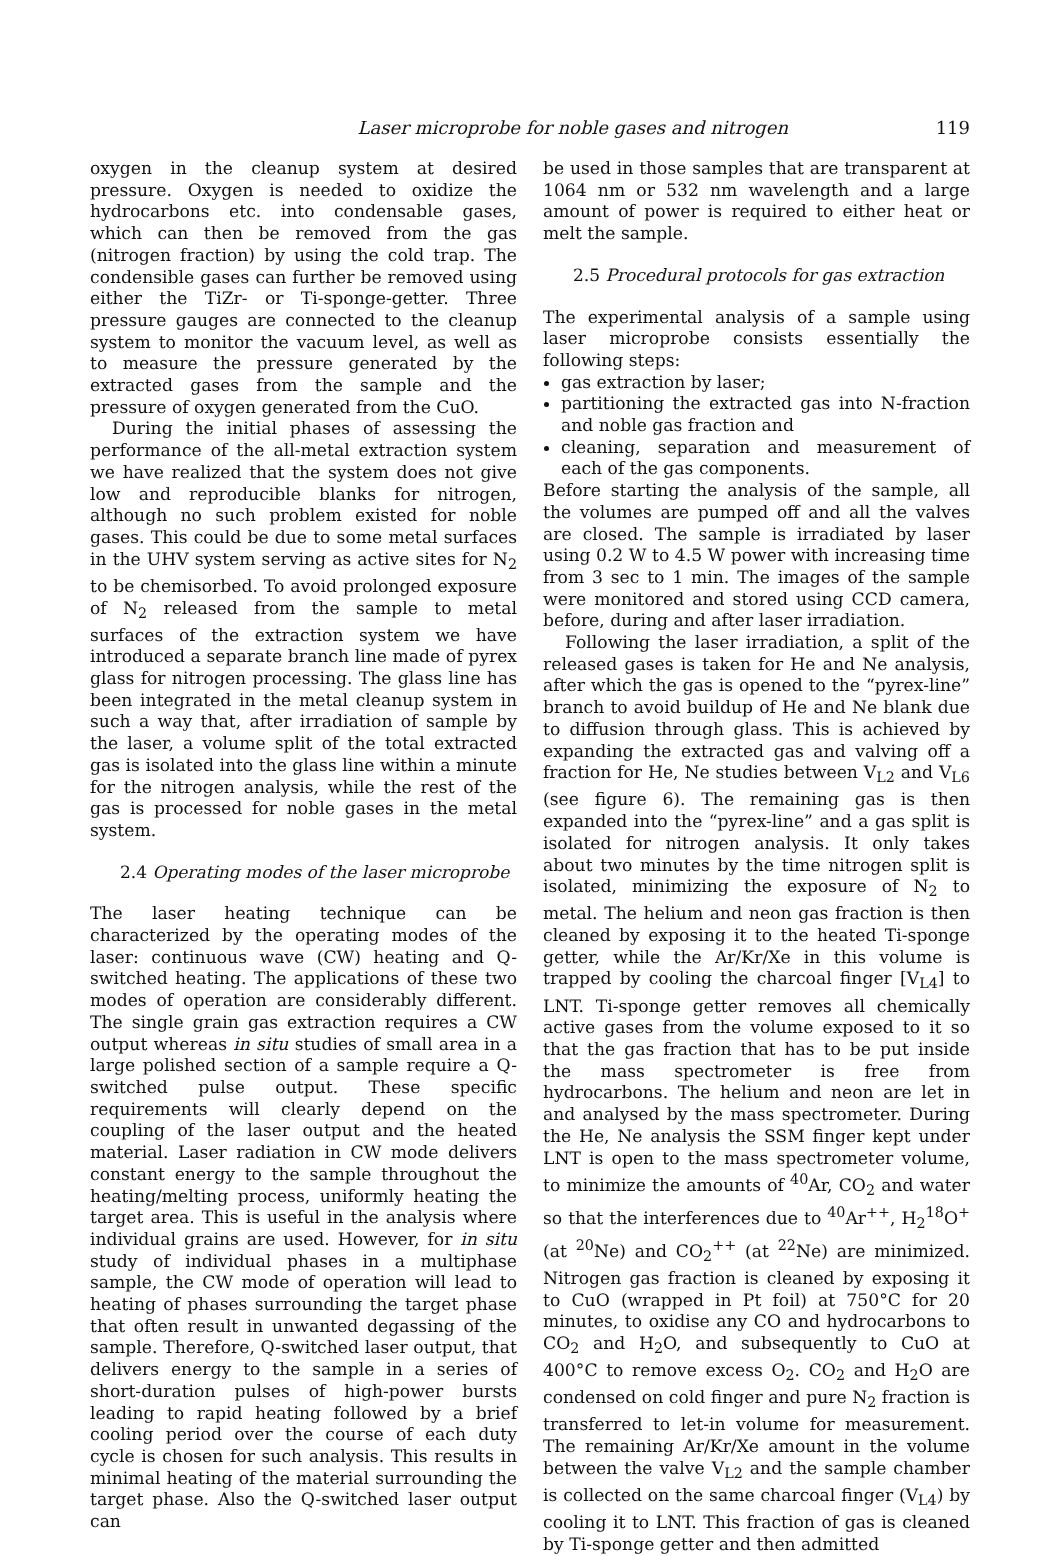Laser microprobe for noble gases and nitrogen 119
oxygen in the cleanup system at desired pressure. Oxygen is needed to oxidize the hydrocarbons etc. into condensable gases, which can then be removed from the gas (nitrogen fraction) by using the cold trap. The condensible gases can further be removed using either the TiZr- or Ti-sponge-getter. Three pressure gauges are connected to the cleanup system to monitor the vacuum level, as well as to measure the pressure generated by the extracted gases from the sample and the pressure of oxygen generated from the CuO.
During the initial phases of assessing the performance of the all-metal extraction system we have realized that the system does not give low and reproducible blanks for nitrogen, although no such problem existed for noble gases. This could be due to some metal surfaces in the UHV system serving as active sites for N<sub>2</sub> to be chemisorbed. To avoid prolonged exposure of N<sub>2</sub> released from the sample to metal surfaces of the extraction system we have introduced a separate branch line made of pyrex glass for nitrogen processing. The glass line has been integrated in the metal cleanup system in such a way that, after irradiation of sample by the laser, a volume split of the total extracted gas is isolated into the glass line within a minute for the nitrogen analysis, while the rest of the gas is processed for noble gases in the metal system.
2.4 Operating modes of the laser microprobe
The laser heating technique can be characterized by the operating modes of the laser: continuous wave (CW) heating and Q-switched heating. The applications of these two modes of operation are considerably different. The single grain gas extraction requires a CW output whereas in situ studies of small area in a large polished section of a sample require a Q-switched pulse output. These specific requirements will clearly depend on the coupling of the laser output and the heated material. Laser radiation in CW mode delivers constant energy to the sample throughout the heating/melting process, uniformly heating the target area. This is useful in the analysis where individual grains are used. However, for in situ study of individual phases in a multiphase sample, the CW mode of operation will lead to heating of phases surrounding the target phase that often result in unwanted degassing of the sample. Therefore, Q-switched laser output, that delivers energy to the sample in a series of short-duration pulses of high-power bursts leading to rapid heating followed by a brief cooling period over the course of each duty cycle is chosen for such analysis. This results in minimal heating of the material surrounding the target phase. Also the Q-switched laser output can
be used in those samples that are transparent at 1064 nm or 532 nm wavelength and a large amount of power is required to either heat or melt the sample.
2.5 Procedural protocols for gas extraction
The experimental analysis of a sample using laser microprobe consists essentially the following steps:
gas extraction by laser;
partitioning the extracted gas into N-fraction and noble gas fraction and
cleaning, separation and measurement of each of the gas components.
Before starting the analysis of the sample, all the volumes are pumped off and all the valves are closed. The sample is irradiated by laser using 0.2 W to 4.5 W power with increasing time from 3 sec to 1 min. The images of the sample were monitored and stored using CCD camera, before, during and after laser irradiation.
Following the laser irradiation, a split of the released gases is taken for He and Ne analysis, after which the gas is opened to the “pyrex-line” branch to avoid buildup of He and Ne blank due to diffusion through glass. This is achieved by expanding the extracted gas and valving off a fraction for He, Ne studies between V<sub>L2</sub> and V<sub>L6</sub> (see figure 6). The remaining gas is then expanded into the “pyrex-line” and a gas split is isolated for nitrogen analysis. It only takes about two minutes by the time nitrogen split is isolated, minimizing the exposure of N<sub>2</sub> to metal. The helium and neon gas fraction is then cleaned by exposing it to the heated Ti-sponge getter, while the Ar/Kr/Xe in this volume is trapped by cooling the charcoal finger [V<sub>L4</sub>] to LNT. Ti-sponge getter removes all chemically active gases from the volume exposed to it so that the gas fraction that has to be put inside the mass spectrometer is free from hydrocarbons. The helium and neon are let in and analysed by the mass spectrometer. During the He, Ne analysis the SSM finger kept under LNT is open to the mass spectrometer volume, to minimize the amounts of <sup>40</sup>Ar, CO<sub>2</sub> and water so that the interferences due to <sup>40</sup>Ar<sup>++</sup>, H<sub>2</sub><sup>18</sup>O<sup>+</sup> (at <sup>20</sup>Ne) and CO<sub>2</sub><sup>++</sup> (at <sup>22</sup>Ne) are minimized. Nitrogen gas fraction is cleaned by exposing it to CuO (wrapped in Pt foil) at 750°C for 20 minutes, to oxidise any CO and hydrocarbons to CO<sub>2</sub> and H<sub>2</sub>O, and subsequently to CuO at 400°C to remove excess O<sub>2</sub>. CO<sub>2</sub> and H<sub>2</sub>O are condensed on cold finger and pure N<sub>2</sub> fraction is transferred to let-in volume for measurement. The remaining Ar/Kr/Xe amount in the volume between the valve V<sub>L2</sub> and the sample chamber is collected on the same charcoal finger (V<sub>L4</sub>) by cooling it to LNT. This fraction of gas is cleaned by Ti-sponge getter and then admitted